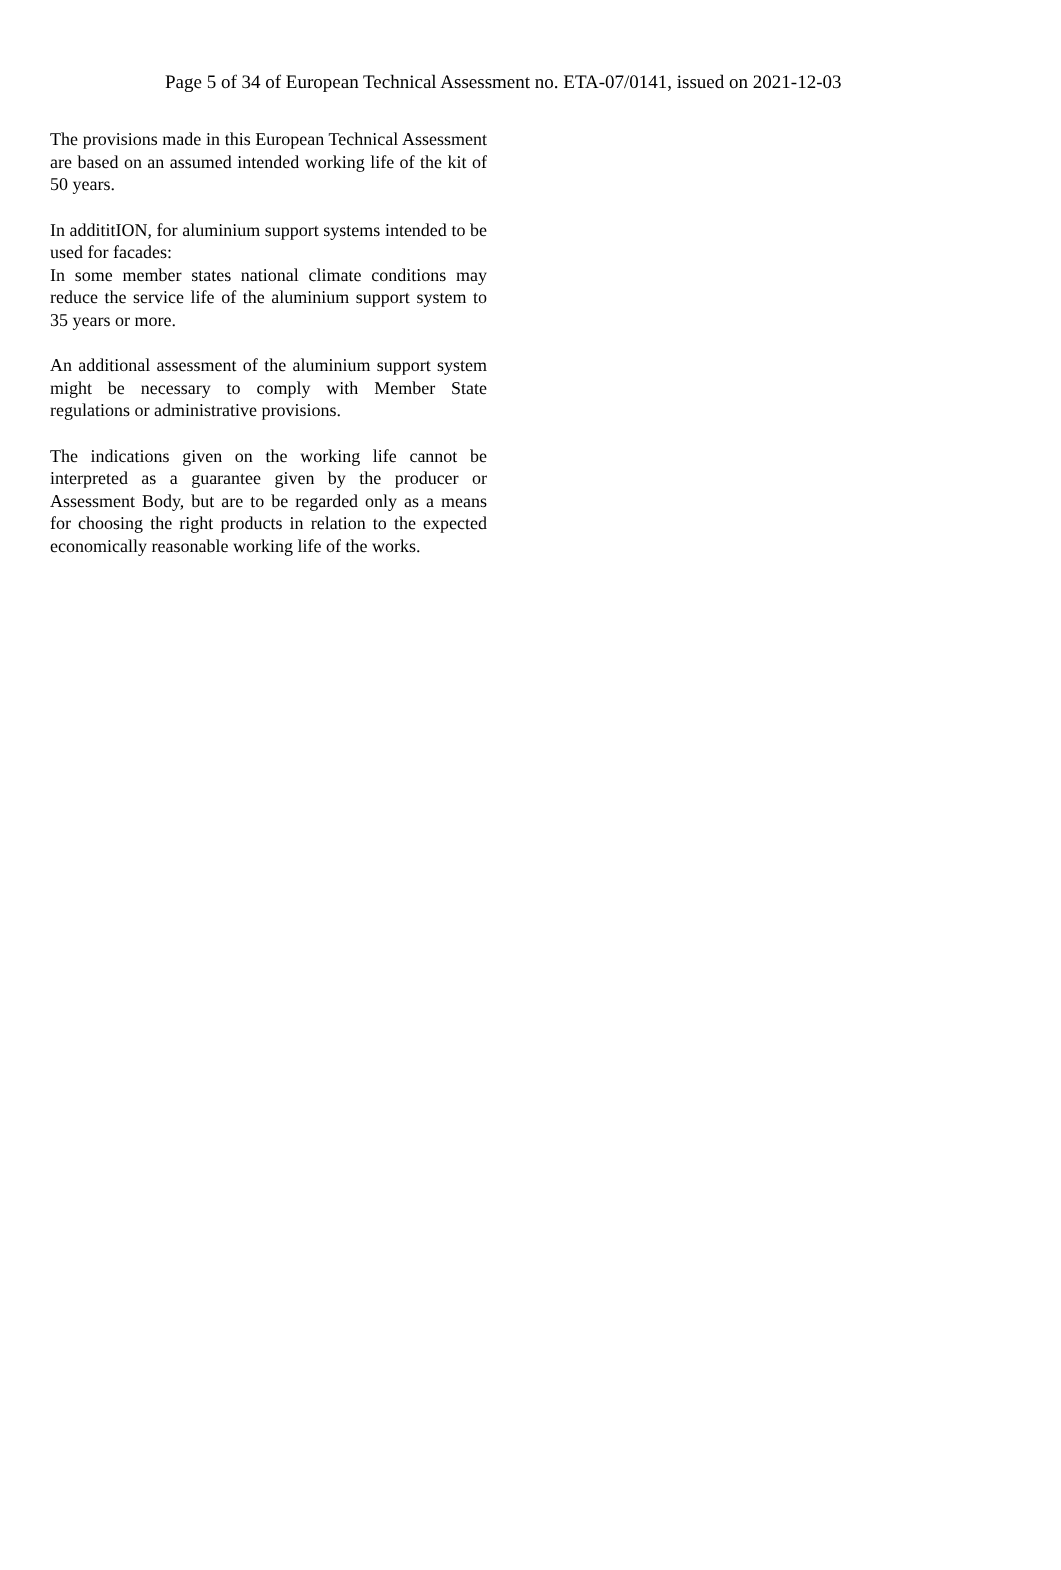Page 5 of 34 of European Technical Assessment no. ETA-07/0141, issued on 2021-12-03
The provisions made in this European Technical Assessment are based on an assumed intended working life of the kit of 50 years.
In addititION, for aluminium support systems intended to be used for facades:
In some member states national climate conditions may reduce the service life of the aluminium support system to 35 years or more.
An additional assessment of the aluminium support system might be necessary to comply with Member State regulations or administrative provisions.
The indications given on the working life cannot be interpreted as a guarantee given by the producer or Assessment Body, but are to be regarded only as a means for choosing the right products in relation to the expected economically reasonable working life of the works.